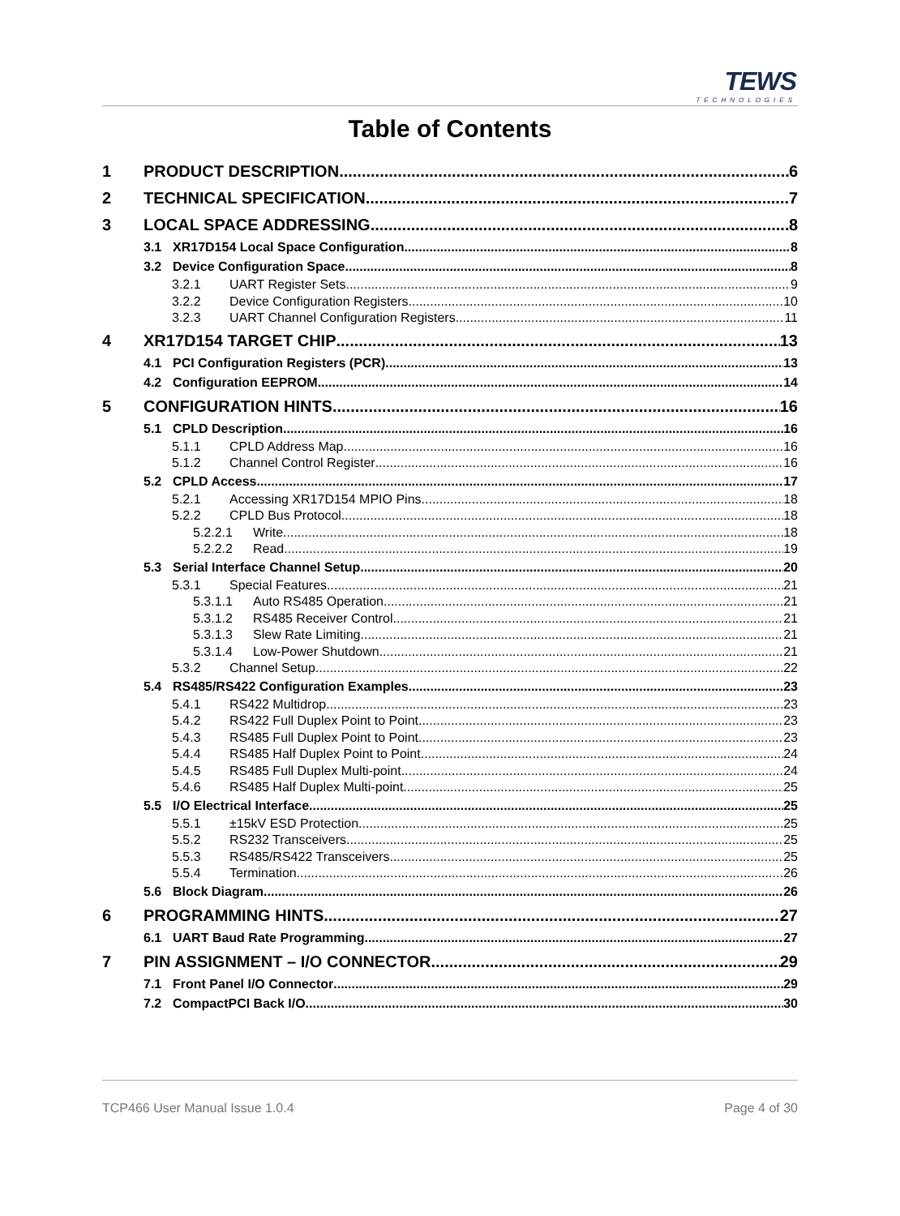TEWS
TECHNOLOGIES
Table of Contents
1 PRODUCT DESCRIPTION 6
2 TECHNICAL SPECIFICATION 7
3 LOCAL SPACE ADDRESSING 8
3.1 XR17D154 Local Space Configuration 8
3.2 Device Configuration Space 8
3.2.1 UART Register Sets 9
3.2.2 Device Configuration Registers 10
3.2.3 UART Channel Configuration Registers 11
4 XR17D154 TARGET CHIP 13
4.1 PCI Configuration Registers (PCR) 13
4.2 Configuration EEPROM 14
5 CONFIGURATION HINTS 16
5.1 CPLD Description 16
5.1.1 CPLD Address Map 16
5.1.2 Channel Control Register 16
5.2 CPLD Access 17
5.2.1 Accessing XR17D154 MPIO Pins 18
5.2.2 CPLD Bus Protocol 18
5.2.2.1 Write 18
5.2.2.2 Read 19
5.3 Serial Interface Channel Setup 20
5.3.1 Special Features 21
5.3.1.1 Auto RS485 Operation 21
5.3.1.2 RS485 Receiver Control 21
5.3.1.3 Slew Rate Limiting 21
5.3.1.4 Low-Power Shutdown 21
5.3.2 Channel Setup 22
5.4 RS485/RS422 Configuration Examples 23
5.4.1 RS422 Multidrop 23
5.4.2 RS422 Full Duplex Point to Point 23
5.4.3 RS485 Full Duplex Point to Point 23
5.4.4 RS485 Half Duplex Point to Point 24
5.4.5 RS485 Full Duplex Multi-point 24
5.4.6 RS485 Half Duplex Multi-point 25
5.5 I/O Electrical Interface 25
5.5.1 ±15kV ESD Protection 25
5.5.2 RS232 Transceivers 25
5.5.3 RS485/RS422 Transceivers 25
5.5.4 Termination 26
5.6 Block Diagram 26
6 PROGRAMMING HINTS 27
6.1 UART Baud Rate Programming 27
7 PIN ASSIGNMENT – I/O CONNECTOR 29
7.1 Front Panel I/O Connector 29
7.2 CompactPCI Back I/O 30
TCP466 User Manual Issue 1.0.4 Page 4 of 30